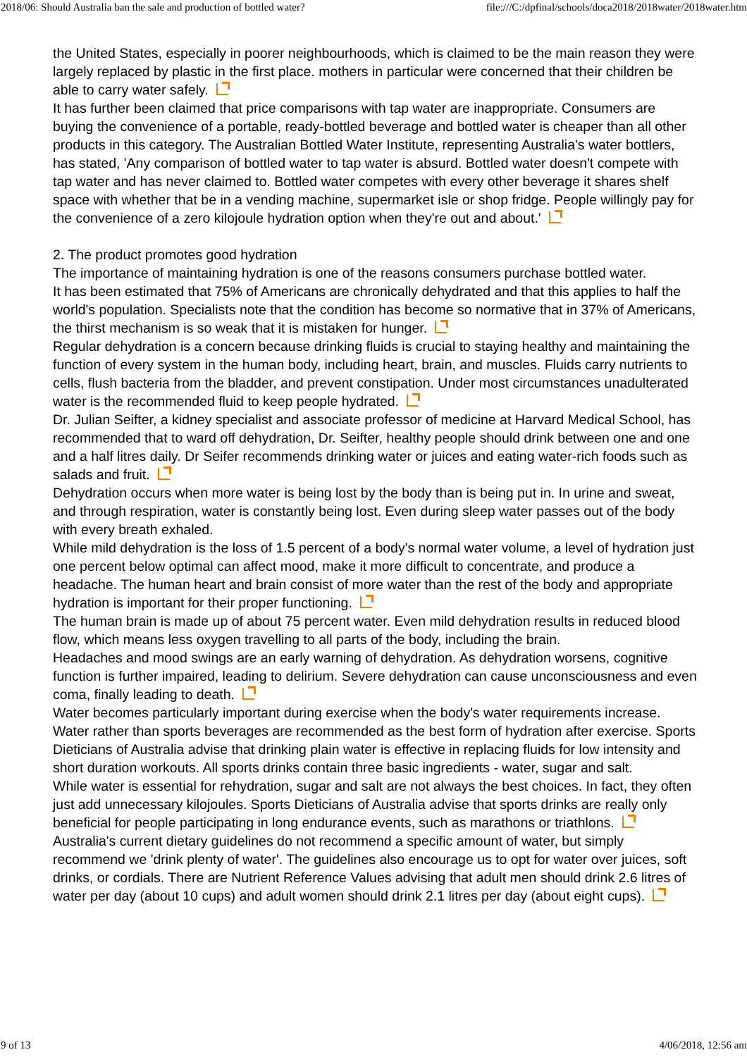2018/06: Should Australia ban the sale and production of bottled water? file:///C:/dpfinal/schools/doca2018/2018water/2018water.htm
the United States, especially in poorer neighbourhoods, which is claimed to be the main reason they were largely replaced by plastic in the first place. mothers in particular were concerned that their children be able to carry water safely.
It has further been claimed that price comparisons with tap water are inappropriate. Consumers are buying the convenience of a portable, ready-bottled beverage and bottled water is cheaper than all other products in this category. The Australian Bottled Water Institute, representing Australia's water bottlers, has stated, 'Any comparison of bottled water to tap water is absurd. Bottled water doesn't compete with tap water and has never claimed to. Bottled water competes with every other beverage it shares shelf space with whether that be in a vending machine, supermarket isle or shop fridge. People willingly pay for the convenience of a zero kilojoule hydration option when they're out and about.'
2. The product promotes good hydration
The importance of maintaining hydration is one of the reasons consumers purchase bottled water.
It has been estimated that 75% of Americans are chronically dehydrated and that this applies to half the world's population. Specialists note that the condition has become so normative that in 37% of Americans, the thirst mechanism is so weak that it is mistaken for hunger.
Regular dehydration is a concern because drinking fluids is crucial to staying healthy and maintaining the function of every system in the human body, including heart, brain, and muscles. Fluids carry nutrients to cells, flush bacteria from the bladder, and prevent constipation. Under most circumstances unadulterated water is the recommended fluid to keep people hydrated.
Dr. Julian Seifter, a kidney specialist and associate professor of medicine at Harvard Medical School, has recommended that to ward off dehydration, Dr. Seifter, healthy people should drink between one and one and a half litres daily. Dr Seifer recommends drinking water or juices and eating water-rich foods such as salads and fruit.
Dehydration occurs when more water is being lost by the body than is being put in. In urine and sweat, and through respiration, water is constantly being lost. Even during sleep water passes out of the body with every breath exhaled.
While mild dehydration is the loss of 1.5 percent of a body's normal water volume, a level of hydration just one percent below optimal can affect mood, make it more difficult to concentrate, and produce a headache. The human heart and brain consist of more water than the rest of the body and appropriate hydration is important for their proper functioning.
The human brain is made up of about 75 percent water. Even mild dehydration results in reduced blood flow, which means less oxygen travelling to all parts of the body, including the brain.
Headaches and mood swings are an early warning of dehydration. As dehydration worsens, cognitive function is further impaired, leading to delirium. Severe dehydration can cause unconsciousness and even coma, finally leading to death.
Water becomes particularly important during exercise when the body's water requirements increase. Water rather than sports beverages are recommended as the best form of hydration after exercise. Sports Dieticians of Australia advise that drinking plain water is effective in replacing fluids for low intensity and short duration workouts. All sports drinks contain three basic ingredients - water, sugar and salt.
While water is essential for rehydration, sugar and salt are not always the best choices. In fact, they often just add unnecessary kilojoules. Sports Dieticians of Australia advise that sports drinks are really only beneficial for people participating in long endurance events, such as marathons or triathlons.
Australia's current dietary guidelines do not recommend a specific amount of water, but simply recommend we 'drink plenty of water'. The guidelines also encourage us to opt for water over juices, soft drinks, or cordials. There are Nutrient Reference Values advising that adult men should drink 2.6 litres of water per day (about 10 cups) and adult women should drink 2.1 litres per day (about eight cups).
9 of 13 4/06/2018, 12:56 am